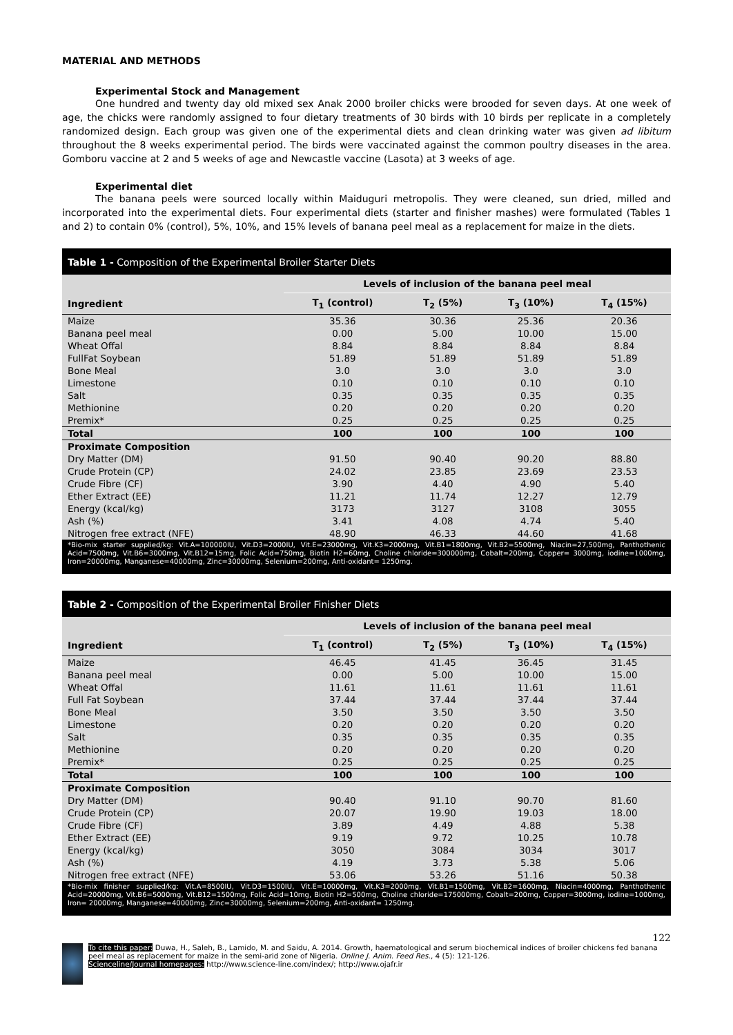MATERIAL AND METHODS
Experimental Stock and Management
One hundred and twenty day old mixed sex Anak 2000 broiler chicks were brooded for seven days. At one week of age, the chicks were randomly assigned to four dietary treatments of 30 birds with 10 birds per replicate in a completely randomized design. Each group was given one of the experimental diets and clean drinking water was given ad libitum throughout the 8 weeks experimental period. The birds were vaccinated against the common poultry diseases in the area. Gomboru vaccine at 2 and 5 weeks of age and Newcastle vaccine (Lasota) at 3 weeks of age.
Experimental diet
The banana peels were sourced locally within Maiduguri metropolis. They were cleaned, sun dried, milled and incorporated into the experimental diets. Four experimental diets (starter and finisher mashes) were formulated (Tables 1 and 2) to contain 0% (control), 5%, 10%, and 15% levels of banana peel meal as a replacement for maize in the diets.
Table 1 - Composition of the Experimental Broiler Starter Diets
| | Levels of inclusion of the banana peel meal | | | |
| --- | --- | --- | --- | --- |
| Ingredient | T<sub>1</sub> (control) | T<sub>2</sub> (5%) | T<sub>3</sub> (10%) | T<sub>4</sub> (15%) |
| Maize | 35.36 | 30.36 | 25.36 | 20.36 |
| Banana peel meal | 0.00 | 5.00 | 10.00 | 15.00 |
| Wheat Offal | 8.84 | 8.84 | 8.84 | 8.84 |
| FullFat Soybean | 51.89 | 51.89 | 51.89 | 51.89 |
| Bone Meal | 3.0 | 3.0 | 3.0 | 3.0 |
| Limestone | 0.10 | 0.10 | 0.10 | 0.10 |
| Salt | 0.35 | 0.35 | 0.35 | 0.35 |
| Methionine | 0.20 | 0.20 | 0.20 | 0.20 |
| Premix* | 0.25 | 0.25 | 0.25 | 0.25 |
| Total | 100 | 100 | 100 | 100 |
| Proximate Composition | | | | |
| Dry Matter (DM) | 91.50 | 90.40 | 90.20 | 88.80 |
| Crude Protein (CP) | 24.02 | 23.85 | 23.69 | 23.53 |
| Crude Fibre (CF) | 3.90 | 4.40 | 4.90 | 5.40 |
| Ether Extract (EE) | 11.21 | 11.74 | 12.27 | 12.79 |
| Energy (kcal/kg) | 3173 | 3127 | 3108 | 3055 |
| Ash (%) | 3.41 | 4.08 | 4.74 | 5.40 |
| Nitrogen free extract (NFE) | 48.90 | 46.33 | 44.60 | 41.68 |
*Bio-mix starter supplied/kg: Vit.A=100000IU, Vit.D3=2000IU, Vit.E=23000mg, Vit.K3=2000mg, Vit.B1=1800mg, Vit.B2=5500mg, Niacin=27,500mg, Panthothenic Acid=7500mg, Vit.B6=3000mg, Vit.B12=15mg, Folic Acid=750mg, Biotin H2=60mg, Choline chloride=300000mg, Cobalt=200mg, Copper= 3000mg, iodine=1000mg, Iron=20000mg, Manganese=40000mg, Zinc=30000mg, Selenium=200mg, Anti-oxidant= 1250mg.
Table 2 - Composition of the Experimental Broiler Finisher Diets
| | Levels of inclusion of the banana peel meal | | | |
| --- | --- | --- | --- | --- |
| Ingredient | T<sub>1</sub> (control) | T<sub>2</sub> (5%) | T<sub>3</sub> (10%) | T<sub>4</sub> (15%) |
| Maize | 46.45 | 41.45 | 36.45 | 31.45 |
| Banana peel meal | 0.00 | 5.00 | 10.00 | 15.00 |
| Wheat Offal | 11.61 | 11.61 | 11.61 | 11.61 |
| Full Fat Soybean | 37.44 | 37.44 | 37.44 | 37.44 |
| Bone Meal | 3.50 | 3.50 | 3.50 | 3.50 |
| Limestone | 0.20 | 0.20 | 0.20 | 0.20 |
| Salt | 0.35 | 0.35 | 0.35 | 0.35 |
| Methionine | 0.20 | 0.20 | 0.20 | 0.20 |
| Premix* | 0.25 | 0.25 | 0.25 | 0.25 |
| Total | 100 | 100 | 100 | 100 |
| Proximate Composition | | | | |
| Dry Matter (DM) | 90.40 | 91.10 | 90.70 | 81.60 |
| Crude Protein (CP) | 20.07 | 19.90 | 19.03 | 18.00 |
| Crude Fibre (CF) | 3.89 | 4.49 | 4.88 | 5.38 |
| Ether Extract (EE) | 9.19 | 9.72 | 10.25 | 10.78 |
| Energy (kcal/kg) | 3050 | 3084 | 3034 | 3017 |
| Ash (%) | 4.19 | 3.73 | 5.38 | 5.06 |
| Nitrogen free extract (NFE) | 53.06 | 53.26 | 51.16 | 50.38 |
*Bio-mix finisher supplied/kg: Vit.A=8500IU, Vit.D3=1500IU, Vit.E=10000mg, Vit.K3=2000mg, Vit.B1=1500mg, Vit.B2=1600mg, Niacin=4000mg, Panthothenic Acid=20000mg, Vit.B6=5000mg, Vit.B12=1500mg, Folic Acid=10mg, Biotin H2=500mg, Choline chloride=175000mg, Cobalt=200mg, Copper=3000mg, iodine=1000mg, Iron= 20000mg, Manganese=40000mg, Zinc=30000mg, Selenium=200mg, Anti-oxidant= 1250mg.
122
To cite this paper: Duwa, H., Saleh, B., Lamido, M. and Saidu, A. 2014. Growth, haematological and serum biochemical indices of broiler chickens fed banana peel meal as replacement for maize in the semi-arid zone of Nigeria. Online J. Anim. Feed Res., 4 (5): 121-126.
Scienceline/Journal homepages: http://www.science-line.com/index/; http://www.ojafr.ir